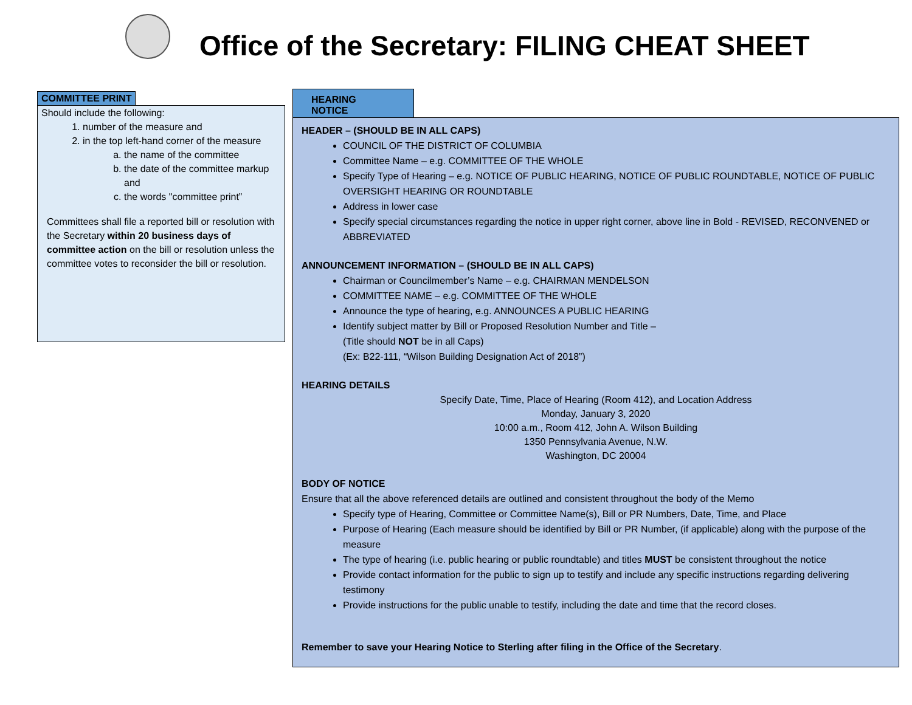Office of the Secretary: FILING CHEAT SHEET
COMMITTEE PRINT
Should include the following:
1. number of the measure and
2. in the top left-hand corner of the measure
a. the name of the committee
b. the date of the committee markup and
c. the words "committee print”
Committees shall file a reported bill or resolution with the Secretary within 20 business days of committee action on the bill or resolution unless the committee votes to reconsider the bill or resolution.
HEARING NOTICE
HEADER – (SHOULD BE IN ALL CAPS)
COUNCIL OF THE DISTRICT OF COLUMBIA
Committee Name – e.g. COMMITTEE OF THE WHOLE
Specify Type of Hearing – e.g. NOTICE OF PUBLIC HEARING, NOTICE OF PUBLIC ROUNDTABLE, NOTICE OF PUBLIC OVERSIGHT HEARING OR ROUNDTABLE
Address in lower case
Specify special circumstances regarding the notice in upper right corner, above line in Bold - REVISED, RECONVENED or ABBREVIATED
ANNOUNCEMENT INFORMATION – (SHOULD BE IN ALL CAPS)
Chairman or Councilmember’s Name – e.g. CHAIRMAN MENDELSON
COMMITTEE NAME – e.g. COMMITTEE OF THE WHOLE
Announce the type of hearing, e.g. ANNOUNCES A PUBLIC HEARING
Identify subject matter by Bill or Proposed Resolution Number and Title –
(Title should NOT be in all Caps)
(Ex: B22-111, “Wilson Building Designation Act of 2018”)
HEARING DETAILS
Specify Date, Time, Place of Hearing (Room 412), and Location Address
Monday, January 3, 2020
10:00 a.m., Room 412, John A. Wilson Building
1350 Pennsylvania Avenue, N.W.
Washington, DC 20004
BODY OF NOTICE
Ensure that all the above referenced details are outlined and consistent throughout the body of the Memo
Specify type of Hearing, Committee or Committee Name(s), Bill or PR Numbers, Date, Time, and Place
Purpose of Hearing (Each measure should be identified by Bill or PR Number, (if applicable) along with the purpose of the measure
The type of hearing (i.e. public hearing or public roundtable) and titles MUST be consistent throughout the notice
Provide contact information for the public to sign up to testify and include any specific instructions regarding delivering testimony
Provide instructions for the public unable to testify, including the date and time that the record closes.
Remember to save your Hearing Notice to Sterling after filing in the Office of the Secretary.